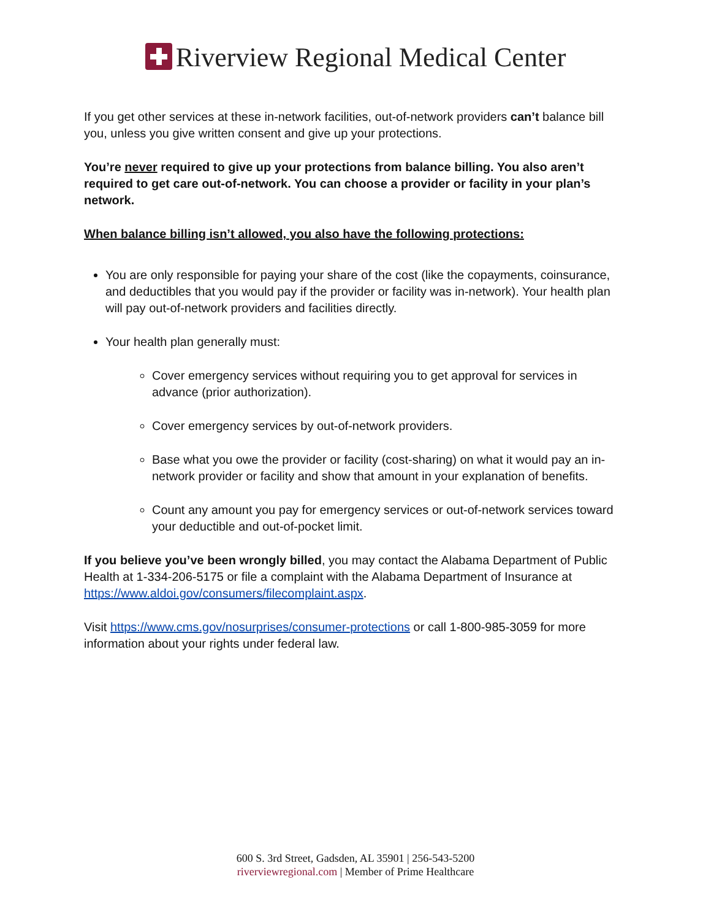Riverview Regional Medical Center
If you get other services at these in-network facilities, out-of-network providers can’t balance bill you, unless you give written consent and give up your protections.
You’re never required to give up your protections from balance billing. You also aren’t required to get care out-of-network. You can choose a provider or facility in your plan’s network.
When balance billing isn’t allowed, you also have the following protections:
You are only responsible for paying your share of the cost (like the copayments, coinsurance, and deductibles that you would pay if the provider or facility was in-network). Your health plan will pay out-of-network providers and facilities directly.
Your health plan generally must:
Cover emergency services without requiring you to get approval for services in advance (prior authorization).
Cover emergency services by out-of-network providers.
Base what you owe the provider or facility (cost-sharing) on what it would pay an in-network provider or facility and show that amount in your explanation of benefits.
Count any amount you pay for emergency services or out-of-network services toward your deductible and out-of-pocket limit.
If you believe you’ve been wrongly billed, you may contact the Alabama Department of Public Health at 1-334-206-5175 or file a complaint with the Alabama Department of Insurance at https://www.aldoi.gov/consumers/filecomplaint.aspx.
Visit https://www.cms.gov/nosurprises/consumer-protections or call 1-800-985-3059 for more information about your rights under federal law.
600 S. 3rd Street, Gadsden, AL 35901 | 256-543-5200
riverviewregional.com | Member of Prime Healthcare